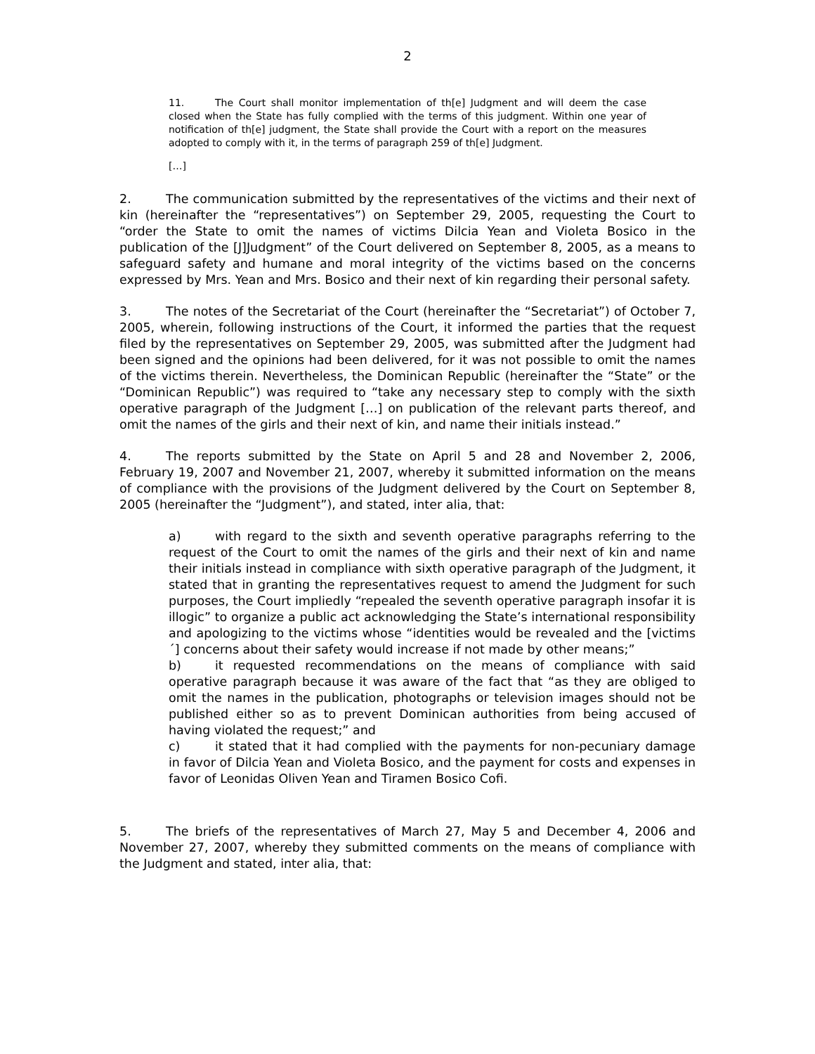2
11. The Court shall monitor implementation of th[e] Judgment and will deem the case closed when the State has fully complied with the terms of this judgment. Within one year of notification of th[e] judgment, the State shall provide the Court with a report on the measures adopted to comply with it, in the terms of paragraph 259 of th[e] Judgment.
[…]
2. The communication submitted by the representatives of the victims and their next of kin (hereinafter the “representatives”) on September 29, 2005, requesting the Court to “order the State to omit the names of victims Dilcia Yean and Violeta Bosico in the publication of the [J]Judgment” of the Court delivered on September 8, 2005, as a means to safeguard safety and humane and moral integrity of the victims based on the concerns expressed by Mrs. Yean and Mrs. Bosico and their next of kin regarding their personal safety.
3. The notes of the Secretariat of the Court (hereinafter the “Secretariat”) of October 7, 2005, wherein, following instructions of the Court, it informed the parties that the request filed by the representatives on September 29, 2005, was submitted after the Judgment had been signed and the opinions had been delivered, for it was not possible to omit the names of the victims therein. Nevertheless, the Dominican Republic (hereinafter the “State” or the “Dominican Republic”) was required to “take any necessary step to comply with the sixth operative paragraph of the Judgment […] on publication of the relevant parts thereof, and omit the names of the girls and their next of kin, and name their initials instead.”
4. The reports submitted by the State on April 5 and 28 and November 2, 2006, February 19, 2007 and November 21, 2007, whereby it submitted information on the means of compliance with the provisions of the Judgment delivered by the Court on September 8, 2005 (hereinafter the “Judgment”), and stated, inter alia, that:
a) with regard to the sixth and seventh operative paragraphs referring to the request of the Court to omit the names of the girls and their next of kin and name their initials instead in compliance with sixth operative paragraph of the Judgment, it stated that in granting the representatives request to amend the Judgment for such purposes, the Court impliedly “repealed the seventh operative paragraph insofar it is illogic” to organize a public act acknowledging the State’s international responsibility and apologizing to the victims whose “identities would be revealed and the [victims´] concerns about their safety would increase if not made by other means;”
b) it requested recommendations on the means of compliance with said operative paragraph because it was aware of the fact that “as they are obliged to omit the names in the publication, photographs or television images should not be published either so as to prevent Dominican authorities from being accused of having violated the request;” and
c) it stated that it had complied with the payments for non-pecuniary damage in favor of Dilcia Yean and Violeta Bosico, and the payment for costs and expenses in favor of Leonidas Oliven Yean and Tiramen Bosico Cofi.
5. The briefs of the representatives of March 27, May 5 and December 4, 2006 and November 27, 2007, whereby they submitted comments on the means of compliance with the Judgment and stated, inter alia, that: